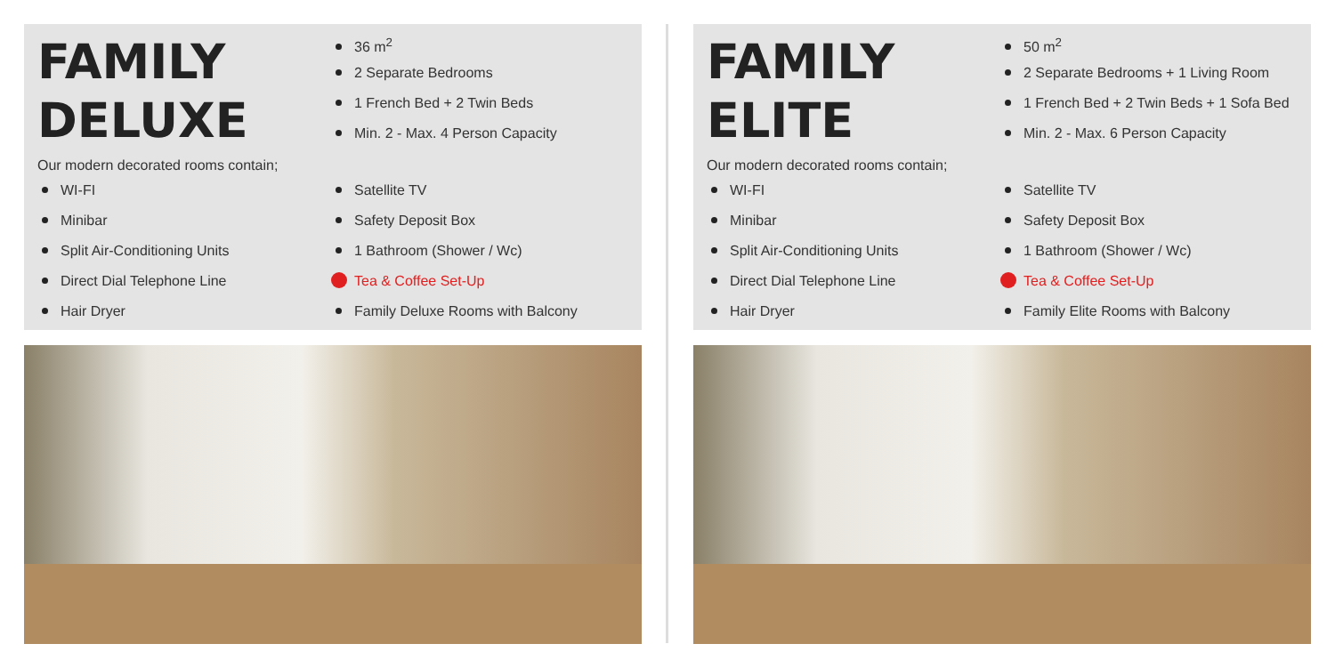FAMILY
DELUXE
Our modern decorated rooms contain;
WI-FI
Minibar
Split Air-Conditioning Units
Direct Dial Telephone Line
Hair Dryer
36 m<sup>2</sup>
2 Separate Bedrooms
1 French Bed + 2 Twin Beds
Min. 2 - Max. 4 Person Capacity
Satellite TV
Safety Deposit Box
1 Bathroom (Shower / Wc)
Tea & Coffee Set-Up
Family Deluxe Rooms with Balcony
FAMILY
ELITE
Our modern decorated rooms contain;
WI-FI
Minibar
Split Air-Conditioning Units
Direct Dial Telephone Line
Hair Dryer
50 m<sup>2</sup>
2 Separate Bedrooms + 1 Living Room
1 French Bed + 2 Twin Beds + 1 Sofa Bed
Min. 2 - Max. 6 Person Capacity
Satellite TV
Safety Deposit Box
1 Bathroom (Shower / Wc)
Tea & Coffee Set-Up
Family Elite Rooms with Balcony